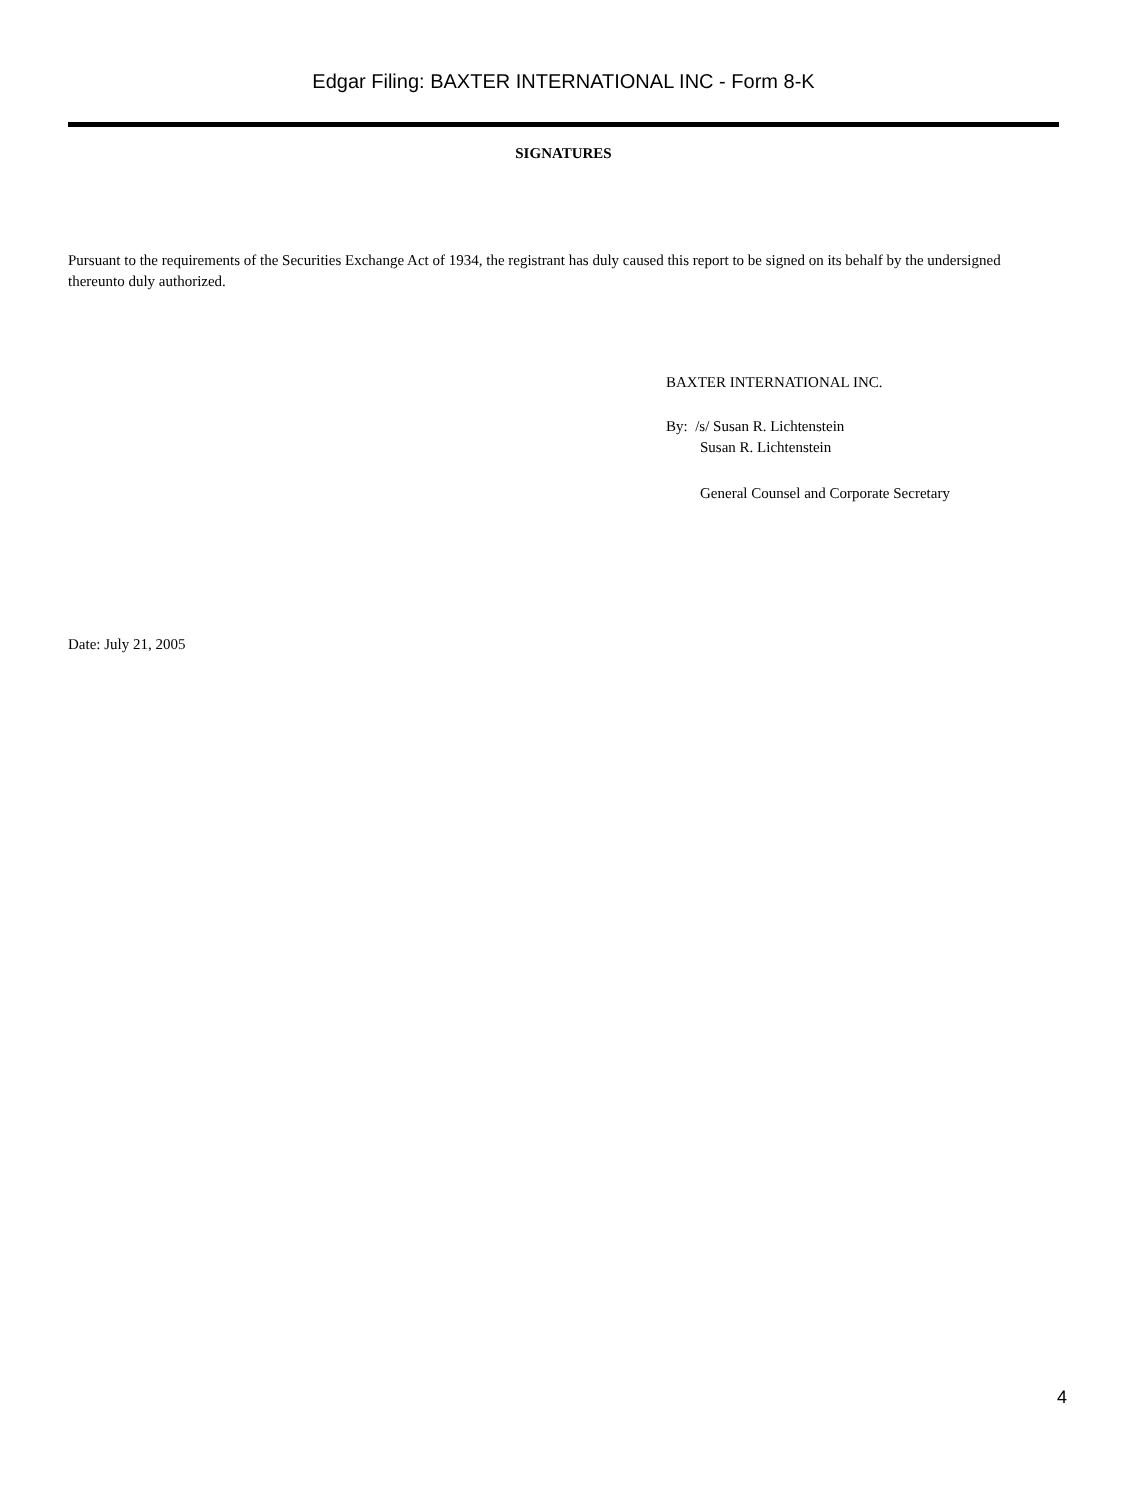Edgar Filing: BAXTER INTERNATIONAL INC - Form 8-K
SIGNATURES
Pursuant to the requirements of the Securities Exchange Act of 1934, the registrant has duly caused this report to be signed on its behalf by the undersigned thereunto duly authorized.
BAXTER INTERNATIONAL INC.
By: /s/ Susan R. Lichtenstein
Susan R. Lichtenstein
General Counsel and Corporate Secretary
Date: July 21, 2005
4